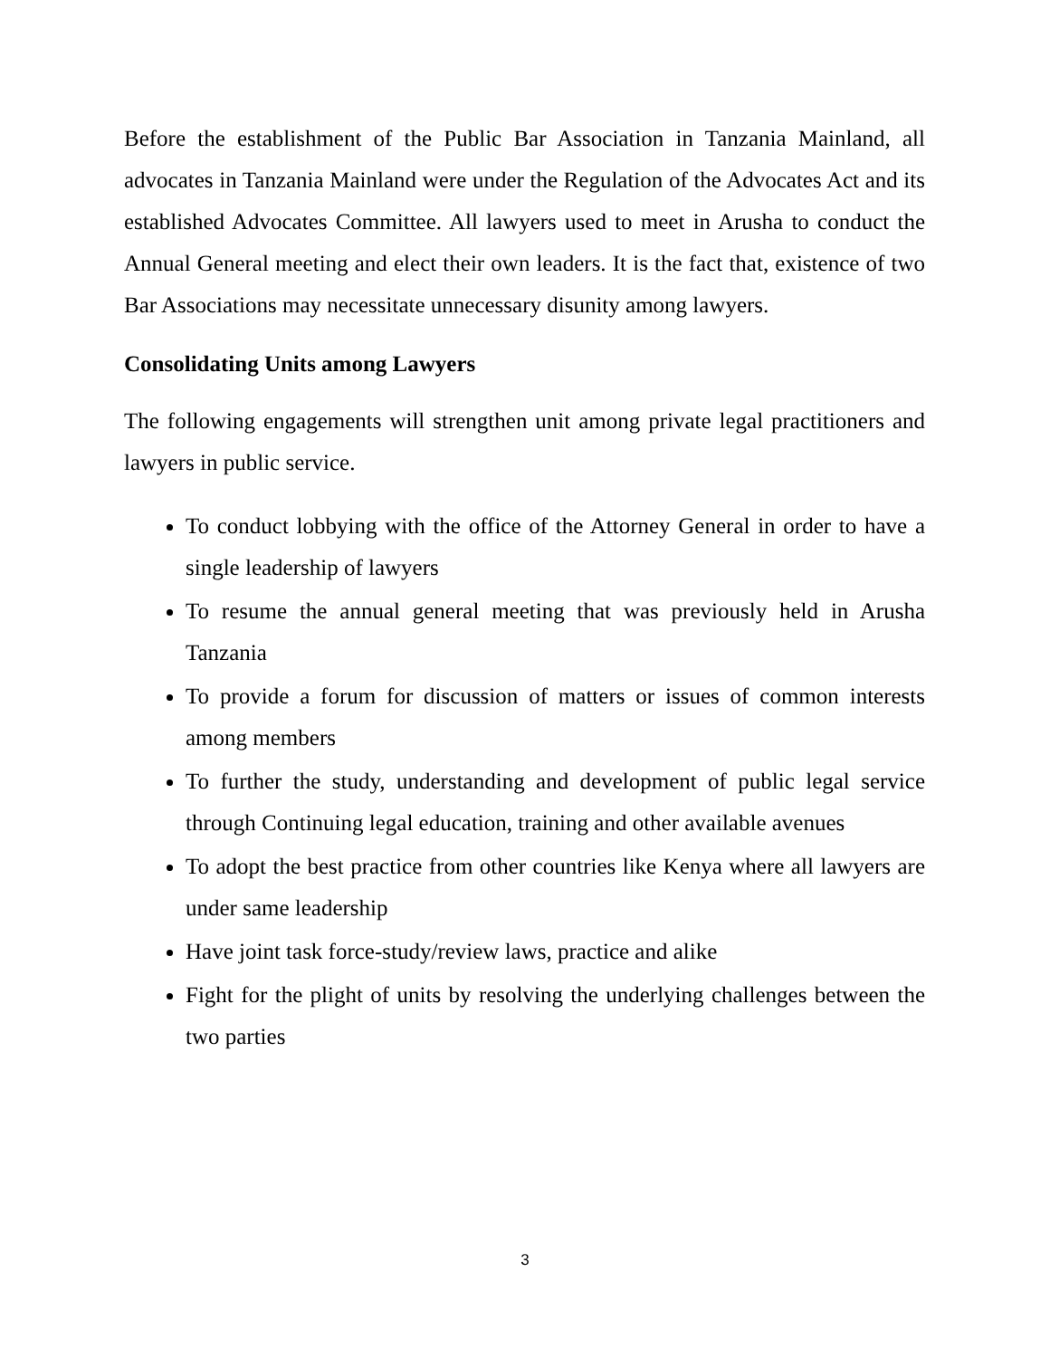Before the establishment of the Public Bar Association in Tanzania Mainland, all advocates in Tanzania Mainland were under the Regulation of the Advocates Act and its established Advocates Committee. All lawyers used to meet in Arusha to conduct the Annual General meeting and elect their own leaders. It is the fact that, existence of two Bar Associations may necessitate unnecessary disunity among lawyers.
Consolidating Units among Lawyers
The following engagements will strengthen unit among private legal practitioners and lawyers in public service.
To conduct lobbying with the office of the Attorney General in order to have a single leadership of lawyers
To resume the annual general meeting that was previously held in Arusha Tanzania
To provide a forum for discussion of matters or issues of common interests among members
To further the study, understanding and development of public legal service through Continuing legal education, training and other available avenues
To adopt the best practice from other countries like Kenya where all lawyers are under same leadership
Have joint task force-study/review laws, practice and alike
Fight for the plight of units by resolving the underlying challenges between the two parties
3